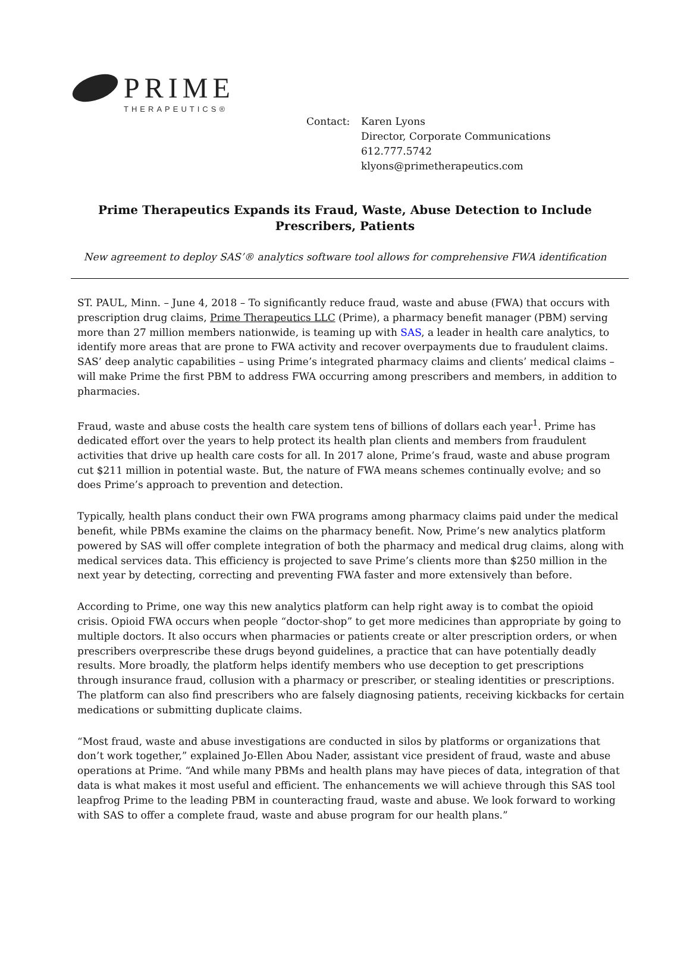PRIME
THERAPEUTICS®
Contact: Karen Lyons
Director, Corporate Communications
612.777.5742
klyons@primetherapeutics.com
Prime Therapeutics Expands its Fraud, Waste, Abuse Detection to Include Prescribers, Patients
New agreement to deploy SAS’® analytics software tool allows for comprehensive FWA identification
ST. PAUL, Minn. – June 4, 2018 – To significantly reduce fraud, waste and abuse (FWA) that occurs with prescription drug claims, Prime Therapeutics LLC (Prime), a pharmacy benefit manager (PBM) serving more than 27 million members nationwide, is teaming up with SAS, a leader in health care analytics, to identify more areas that are prone to FWA activity and recover overpayments due to fraudulent claims. SAS’ deep analytic capabilities – using Prime’s integrated pharmacy claims and clients’ medical claims – will make Prime the first PBM to address FWA occurring among prescribers and members, in addition to pharmacies.
Fraud, waste and abuse costs the health care system tens of billions of dollars each year<sup>1</sup>. Prime has dedicated effort over the years to help protect its health plan clients and members from fraudulent activities that drive up health care costs for all. In 2017 alone, Prime’s fraud, waste and abuse program cut $211 million in potential waste. But, the nature of FWA means schemes continually evolve; and so does Prime’s approach to prevention and detection.
Typically, health plans conduct their own FWA programs among pharmacy claims paid under the medical benefit, while PBMs examine the claims on the pharmacy benefit. Now, Prime’s new analytics platform powered by SAS will offer complete integration of both the pharmacy and medical drug claims, along with medical services data. This efficiency is projected to save Prime’s clients more than $250 million in the next year by detecting, correcting and preventing FWA faster and more extensively than before.
According to Prime, one way this new analytics platform can help right away is to combat the opioid crisis. Opioid FWA occurs when people “doctor-shop” to get more medicines than appropriate by going to multiple doctors. It also occurs when pharmacies or patients create or alter prescription orders, or when prescribers overprescribe these drugs beyond guidelines, a practice that can have potentially deadly results. More broadly, the platform helps identify members who use deception to get prescriptions through insurance fraud, collusion with a pharmacy or prescriber, or stealing identities or prescriptions. The platform can also find prescribers who are falsely diagnosing patients, receiving kickbacks for certain medications or submitting duplicate claims.
“Most fraud, waste and abuse investigations are conducted in silos by platforms or organizations that don’t work together,” explained Jo-Ellen Abou Nader, assistant vice president of fraud, waste and abuse operations at Prime. “And while many PBMs and health plans may have pieces of data, integration of that data is what makes it most useful and efficient. The enhancements we will achieve through this SAS tool leapfrog Prime to the leading PBM in counteracting fraud, waste and abuse. We look forward to working with SAS to offer a complete fraud, waste and abuse program for our health plans.”